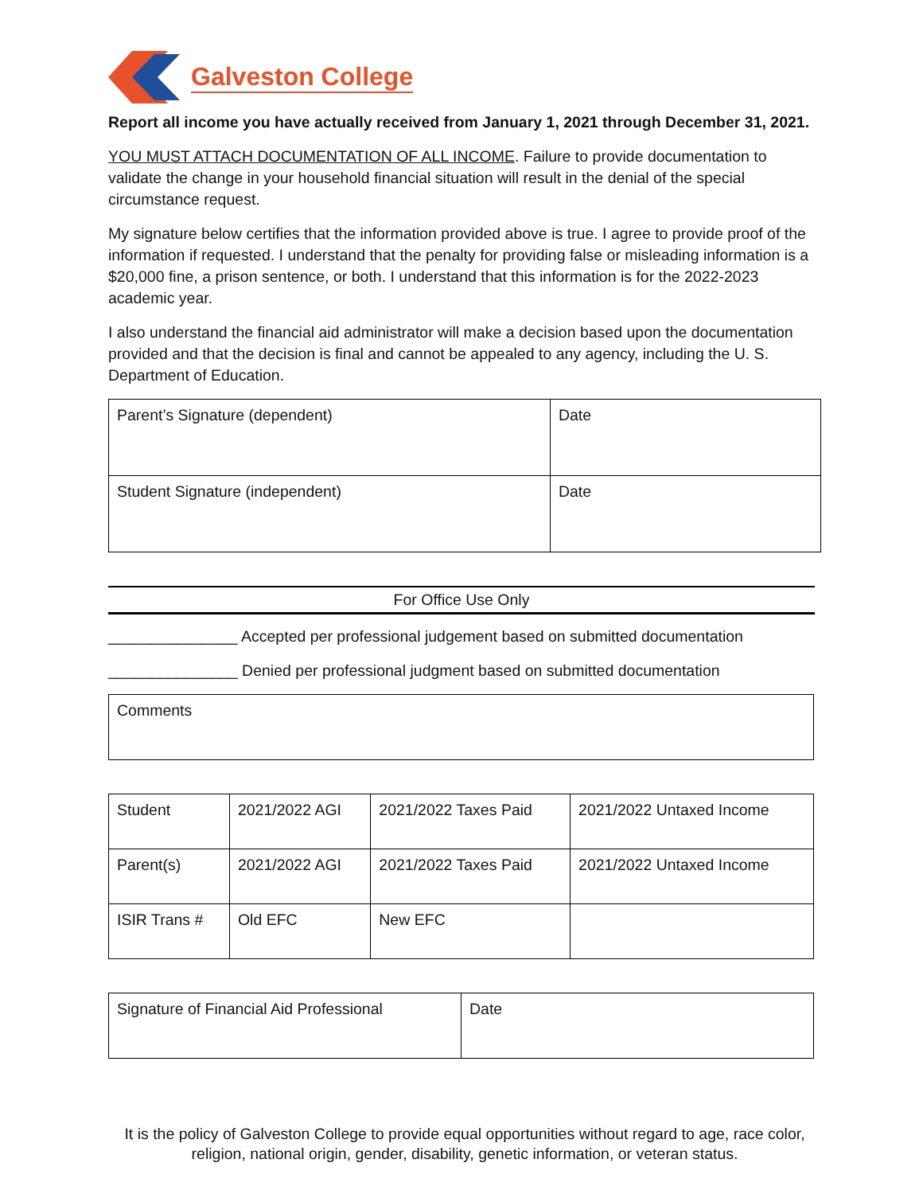Galveston College
Report all income you have actually received from January 1, 2021 through December 31, 2021.
YOU MUST ATTACH DOCUMENTATION OF ALL INCOME. Failure to provide documentation to validate the change in your household financial situation will result in the denial of the special circumstance request.
My signature below certifies that the information provided above is true. I agree to provide proof of the information if requested. I understand that the penalty for providing false or misleading information is a $20,000 fine, a prison sentence, or both. I understand that this information is for the 2022-2023 academic year.
I also understand the financial aid administrator will make a decision based upon the documentation provided and that the decision is final and cannot be appealed to any agency, including the U. S. Department of Education.
| Parent’s Signature (dependent) | Date |
| Student Signature (independent) | Date |
For Office Use Only
_______________ Accepted per professional judgement based on submitted documentation
_______________ Denied per professional judgment based on submitted documentation
| Comments |
| Student | 2021/2022 AGI | 2021/2022 Taxes Paid | 2021/2022 Untaxed Income |
| Parent(s) | 2021/2022 AGI | 2021/2022 Taxes Paid | 2021/2022 Untaxed Income |
| ISIR Trans # | Old EFC | New EFC | |
| Signature of Financial Aid Professional | Date |
It is the policy of Galveston College to provide equal opportunities without regard to age, race color, religion, national origin, gender, disability, genetic information, or veteran status.